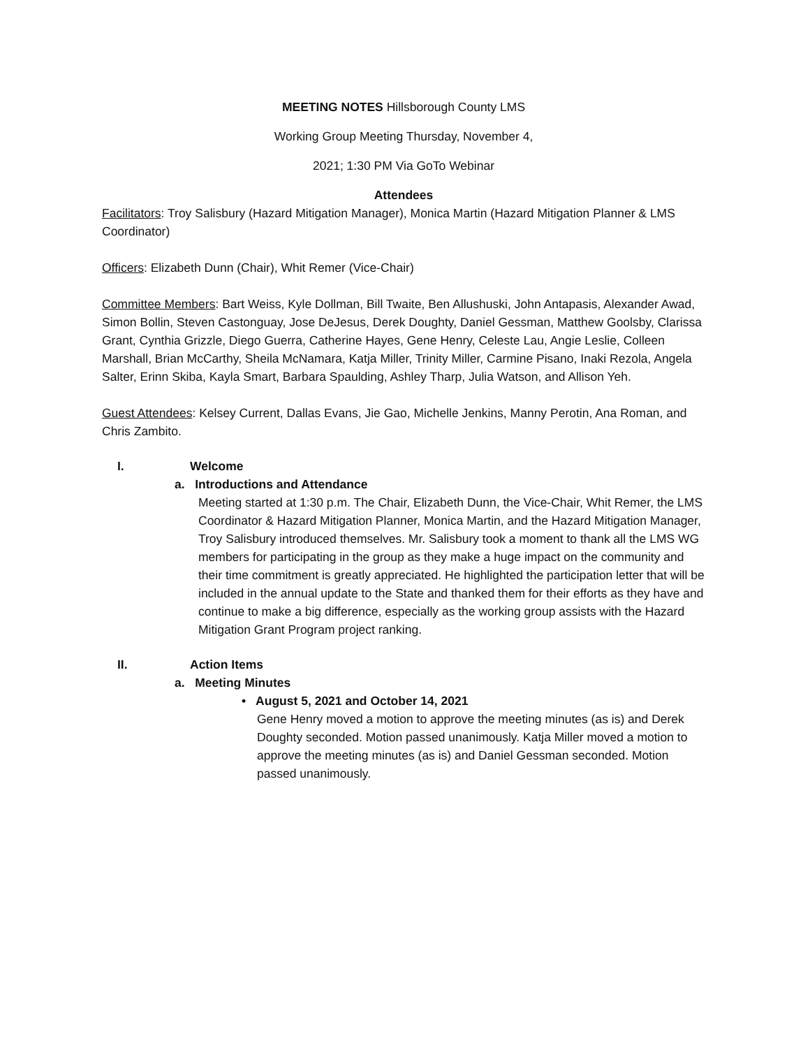MEETING NOTES Hillsborough County LMS
Working Group Meeting Thursday, November 4,
2021; 1:30 PM Via GoTo Webinar
Attendees
Facilitators: Troy Salisbury (Hazard Mitigation Manager), Monica Martin (Hazard Mitigation Planner & LMS Coordinator)
Officers: Elizabeth Dunn (Chair), Whit Remer (Vice-Chair)
Committee Members: Bart Weiss, Kyle Dollman, Bill Twaite, Ben Allushuski, John Antapasis, Alexander Awad, Simon Bollin, Steven Castonguay, Jose DeJesus, Derek Doughty, Daniel Gessman, Matthew Goolsby, Clarissa Grant, Cynthia Grizzle, Diego Guerra, Catherine Hayes, Gene Henry, Celeste Lau, Angie Leslie, Colleen Marshall, Brian McCarthy, Sheila McNamara, Katja Miller, Trinity Miller, Carmine Pisano, Inaki Rezola, Angela Salter, Erinn Skiba, Kayla Smart, Barbara Spaulding, Ashley Tharp, Julia Watson, and Allison Yeh.
Guest Attendees: Kelsey Current, Dallas Evans, Jie Gao, Michelle Jenkins, Manny Perotin, Ana Roman, and Chris Zambito.
I. Welcome
a. Introductions and Attendance
Meeting started at 1:30 p.m. The Chair, Elizabeth Dunn, the Vice-Chair, Whit Remer, the LMS Coordinator & Hazard Mitigation Planner, Monica Martin, and the Hazard Mitigation Manager, Troy Salisbury introduced themselves. Mr. Salisbury took a moment to thank all the LMS WG members for participating in the group as they make a huge impact on the community and their time commitment is greatly appreciated. He highlighted the participation letter that will be included in the annual update to the State and thanked them for their efforts as they have and continue to make a big difference, especially as the working group assists with the Hazard Mitigation Grant Program project ranking.
II. Action Items
a. Meeting Minutes
• August 5, 2021 and October 14, 2021
Gene Henry moved a motion to approve the meeting minutes (as is) and Derek Doughty seconded. Motion passed unanimously. Katja Miller moved a motion to approve the meeting minutes (as is) and Daniel Gessman seconded. Motion passed unanimously.